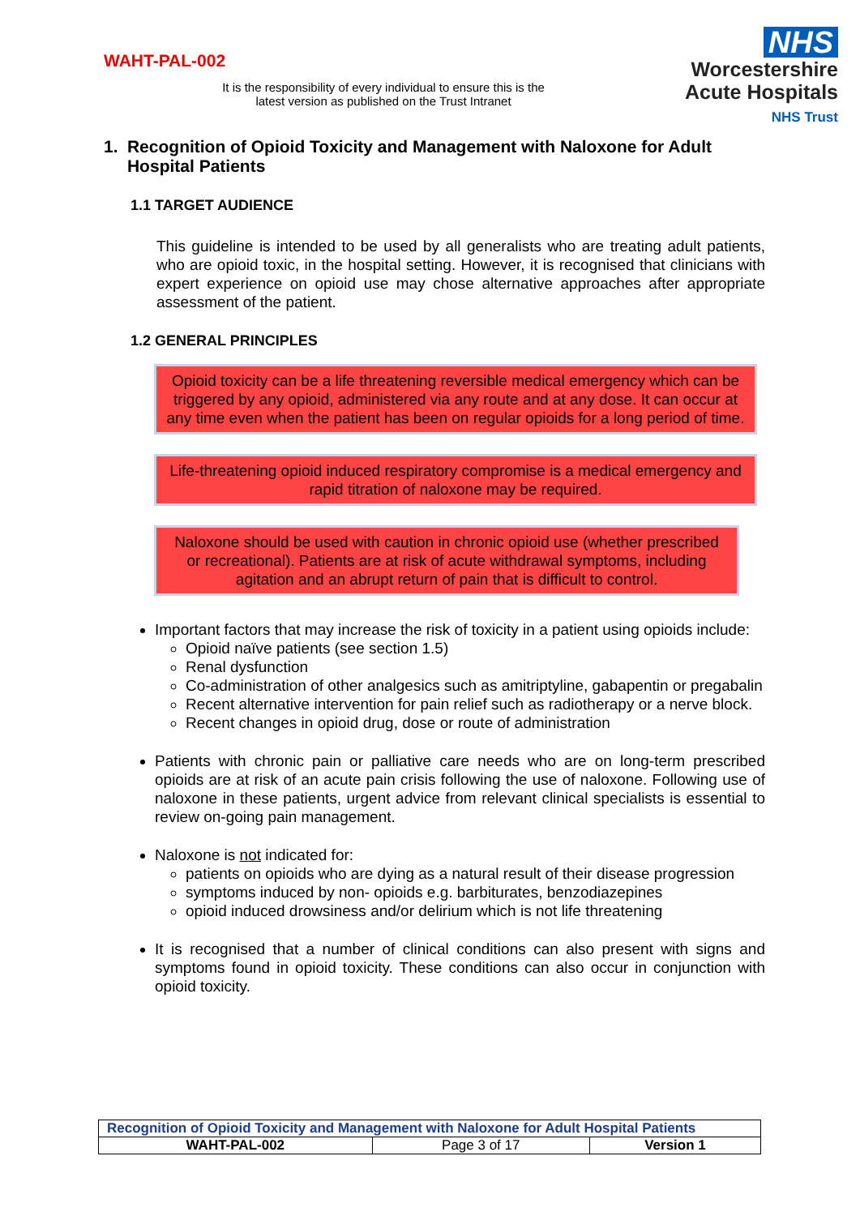WAHT-PAL-002
It is the responsibility of every individual to ensure this is the latest version as published on the Trust Intranet
NHS
Worcestershire
Acute Hospitals
NHS Trust
1. Recognition of Opioid Toxicity and Management with Naloxone for Adult Hospital Patients
1.1 TARGET AUDIENCE
This guideline is intended to be used by all generalists who are treating adult patients, who are opioid toxic, in the hospital setting. However, it is recognised that clinicians with expert experience on opioid use may chose alternative approaches after appropriate assessment of the patient.
1.2 GENERAL PRINCIPLES
Opioid toxicity can be a life threatening reversible medical emergency which can be triggered by any opioid, administered via any route and at any dose. It can occur at any time even when the patient has been on regular opioids for a long period of time.
Life-threatening opioid induced respiratory compromise is a medical emergency and rapid titration of naloxone may be required.
Naloxone should be used with caution in chronic opioid use (whether prescribed or recreational). Patients are at risk of acute withdrawal symptoms, including agitation and an abrupt return of pain that is difficult to control.
Important factors that may increase the risk of toxicity in a patient using opioids include:
Opioid naïve patients (see section 1.5)
Renal dysfunction
Co-administration of other analgesics such as amitriptyline, gabapentin or pregabalin
Recent alternative intervention for pain relief such as radiotherapy or a nerve block.
Recent changes in opioid drug, dose or route of administration
Patients with chronic pain or palliative care needs who are on long-term prescribed opioids are at risk of an acute pain crisis following the use of naloxone. Following use of naloxone in these patients, urgent advice from relevant clinical specialists is essential to review on-going pain management.
Naloxone is not indicated for:
patients on opioids who are dying as a natural result of their disease progression
symptoms induced by non- opioids e.g. barbiturates, benzodiazepines
opioid induced drowsiness and/or delirium which is not life threatening
It is recognised that a number of clinical conditions can also present with signs and symptoms found in opioid toxicity. These conditions can also occur in conjunction with opioid toxicity.
| Recognition of Opioid Toxicity and Management with Naloxone for Adult Hospital Patients | | |
| WAHT-PAL-002 | Page 3 of 17 | Version 1 |